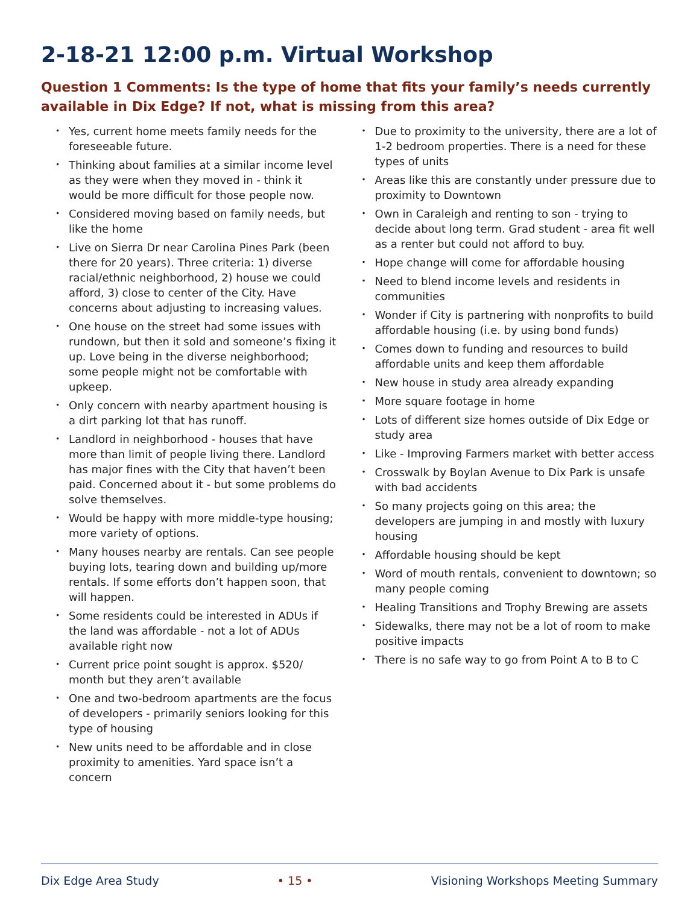2-18-21 12:00 p.m. Virtual Workshop
Question 1 Comments: Is the type of home that fits your family’s needs currently available in Dix Edge? If not, what is missing from this area?
• Yes, current home meets family needs for the foreseeable future.
• Thinking about families at a similar income level as they were when they moved in - think it would be more difficult for those people now.
• Considered moving based on family needs, but like the home
• Live on Sierra Dr near Carolina Pines Park (been there for 20 years). Three criteria: 1) diverse racial/ethnic neighborhood, 2) house we could afford, 3) close to center of the City. Have concerns about adjusting to increasing values.
• One house on the street had some issues with rundown, but then it sold and someone’s fixing it up. Love being in the diverse neighborhood; some people might not be comfortable with upkeep.
• Only concern with nearby apartment housing is a dirt parking lot that has runoff.
• Landlord in neighborhood - houses that have more than limit of people living there. Landlord has major fines with the City that haven’t been paid. Concerned about it - but some problems do solve themselves.
• Would be happy with more middle-type housing; more variety of options.
• Many houses nearby are rentals. Can see people buying lots, tearing down and building up/more rentals. If some efforts don’t happen soon, that will happen.
• Some residents could be interested in ADUs if the land was affordable - not a lot of ADUs available right now
• Current price point sought is approx. $520/ month but they aren’t available
• One and two-bedroom apartments are the focus of developers - primarily seniors looking for this type of housing
• New units need to be affordable and in close proximity to amenities. Yard space isn’t a concern
• Due to proximity to the university, there are a lot of 1-2 bedroom properties. There is a need for these types of units
• Areas like this are constantly under pressure due to proximity to Downtown
• Own in Caraleigh and renting to son - trying to decide about long term. Grad student - area fit well as a renter but could not afford to buy.
• Hope change will come for affordable housing
• Need to blend income levels and residents in communities
• Wonder if City is partnering with nonprofits to build affordable housing (i.e. by using bond funds)
• Comes down to funding and resources to build affordable units and keep them affordable
• New house in study area already expanding
• More square footage in home
• Lots of different size homes outside of Dix Edge or study area
• Like - Improving Farmers market with better access
• Crosswalk by Boylan Avenue to Dix Park is unsafe with bad accidents
• So many projects going on this area; the developers are jumping in and mostly with luxury housing
• Affordable housing should be kept
• Word of mouth rentals, convenient to downtown; so many people coming
• Healing Transitions and Trophy Brewing are assets
• Sidewalks, there may not be a lot of room to make positive impacts
• There is no safe way to go from Point A to B to C
Dix Edge Area Study • 15 • Visioning Workshops Meeting Summary